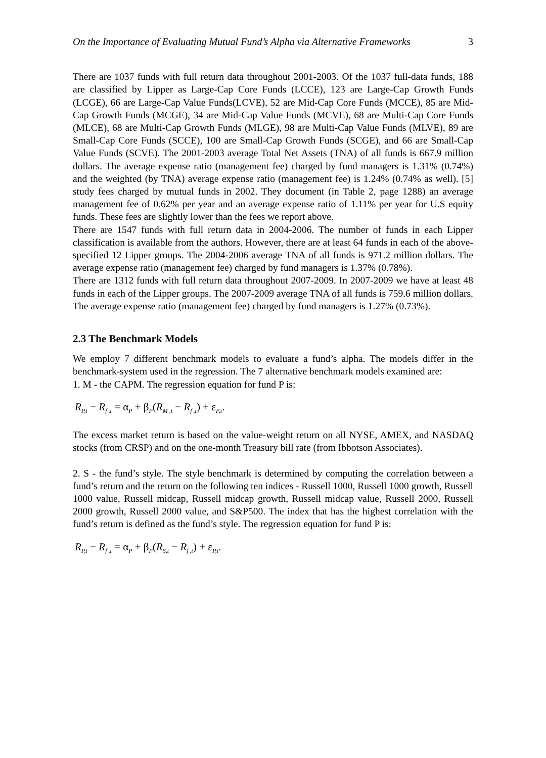On the Importance of Evaluating Mutual Fund’s Alpha via Alternative Frameworks 3
There are 1037 funds with full return data throughout 2001-2003. Of the 1037 full-data funds, 188 are classified by Lipper as Large-Cap Core Funds (LCCE), 123 are Large-Cap Growth Funds (LCGE), 66 are Large-Cap Value Funds(LCVE), 52 are Mid-Cap Core Funds (MCCE), 85 are Mid-Cap Growth Funds (MCGE), 34 are Mid-Cap Value Funds (MCVE), 68 are Multi-Cap Core Funds (MLCE), 68 are Multi-Cap Growth Funds (MLGE), 98 are Multi-Cap Value Funds (MLVE), 89 are Small-Cap Core Funds (SCCE), 100 are Small-Cap Growth Funds (SCGE), and 66 are Small-Cap Value Funds (SCVE). The 2001-2003 average Total Net Assets (TNA) of all funds is 667.9 million dollars. The average expense ratio (management fee) charged by fund managers is 1.31% (0.74%) and the weighted (by TNA) average expense ratio (management fee) is 1.24% (0.74% as well). [5] study fees charged by mutual funds in 2002. They document (in Table 2, page 1288) an average management fee of 0.62% per year and an average expense ratio of 1.11% per year for U.S equity funds. These fees are slightly lower than the fees we report above.
There are 1547 funds with full return data in 2004-2006. The number of funds in each Lipper classification is available from the authors. However, there are at least 64 funds in each of the above-specified 12 Lipper groups. The 2004-2006 average TNA of all funds is 971.2 million dollars. The average expense ratio (management fee) charged by fund managers is 1.37% (0.78%).
There are 1312 funds with full return data throughout 2007-2009. In 2007-2009 we have at least 48 funds in each of the Lipper groups. The 2007-2009 average TNA of all funds is 759.6 million dollars. The average expense ratio (management fee) charged by fund managers is 1.27% (0.73%).
2.3 The Benchmark Models
We employ 7 different benchmark models to evaluate a fund’s alpha. The models differ in the benchmark-system used in the regression. The 7 alternative benchmark models examined are:
1. M - the CAPM. The regression equation for fund P is:
R<sub>P,t</sub> − R<sub>f ,t</sub> = α<sub>P</sub> + β<sub>P</sub>(R<sub>M ,t</sub> − R<sub>f ,t</sub>) + ε<sub>P,t</sub>.
The excess market return is based on the value-weight return on all NYSE, AMEX, and NASDAQ stocks (from CRSP) and on the one-month Treasury bill rate (from Ibbotson Associates).
2. S - the fund’s style. The style benchmark is determined by computing the correlation between a fund’s return and the return on the following ten indices - Russell 1000, Russell 1000 growth, Russell 1000 value, Russell midcap, Russell midcap growth, Russell midcap value, Russell 2000, Russell 2000 growth, Russell 2000 value, and S&P500. The index that has the highest correlation with the fund’s return is defined as the fund’s style. The regression equation for fund P is:
R<sub>P,t</sub> − R<sub>f ,t</sub> = α<sub>P</sub> + β<sub>P</sub>(R<sub>S,t</sub> − R<sub>f ,t</sub>) + ε<sub>P,t</sub>.